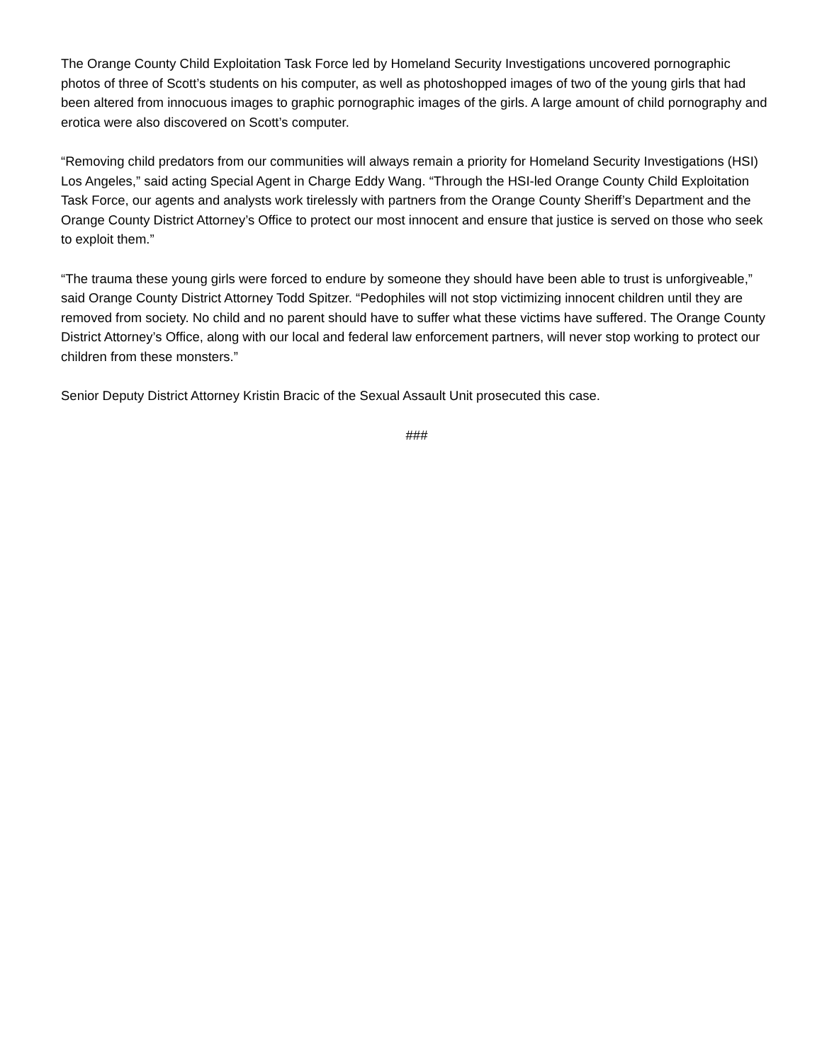The Orange County Child Exploitation Task Force led by Homeland Security Investigations uncovered pornographic photos of three of Scott’s students on his computer, as well as photoshopped images of two of the young girls that had been altered from innocuous images to graphic pornographic images of the girls. A large amount of child pornography and erotica were also discovered on Scott’s computer.
“Removing child predators from our communities will always remain a priority for Homeland Security Investigations (HSI) Los Angeles,” said acting Special Agent in Charge Eddy Wang. “Through the HSI-led Orange County Child Exploitation Task Force, our agents and analysts work tirelessly with partners from the Orange County Sheriff’s Department and the Orange County District Attorney’s Office to protect our most innocent and ensure that justice is served on those who seek to exploit them.”
“The trauma these young girls were forced to endure by someone they should have been able to trust is unforgiveable,” said Orange County District Attorney Todd Spitzer. “Pedophiles will not stop victimizing innocent children until they are removed from society. No child and no parent should have to suffer what these victims have suffered. The Orange County District Attorney’s Office, along with our local and federal law enforcement partners, will never stop working to protect our children from these monsters.”
Senior Deputy District Attorney Kristin Bracic of the Sexual Assault Unit prosecuted this case.
###